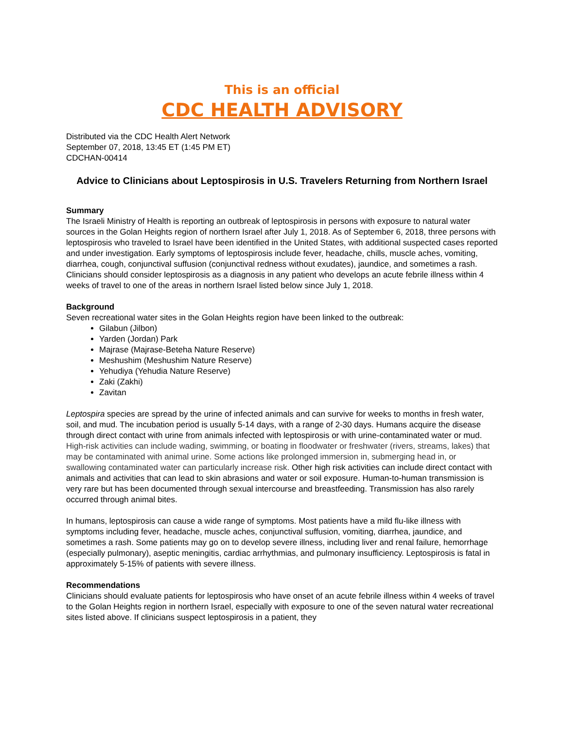This is an official
CDC HEALTH ADVISORY
Distributed via the CDC Health Alert Network
September 07, 2018, 13:45 ET (1:45 PM ET)
CDCHAN-00414
Advice to Clinicians about Leptospirosis in U.S. Travelers Returning from Northern Israel
Summary
The Israeli Ministry of Health is reporting an outbreak of leptospirosis in persons with exposure to natural water sources in the Golan Heights region of northern Israel after July 1, 2018. As of September 6, 2018, three persons with leptospirosis who traveled to Israel have been identified in the United States, with additional suspected cases reported and under investigation. Early symptoms of leptospirosis include fever, headache, chills, muscle aches, vomiting, diarrhea, cough, conjunctival suffusion (conjunctival redness without exudates), jaundice, and sometimes a rash. Clinicians should consider leptospirosis as a diagnosis in any patient who develops an acute febrile illness within 4 weeks of travel to one of the areas in northern Israel listed below since July 1, 2018.
Background
Seven recreational water sites in the Golan Heights region have been linked to the outbreak:
Gilabun (Jilbon)
Yarden (Jordan) Park
Majrase (Majrase-Beteha Nature Reserve)
Meshushim (Meshushim Nature Reserve)
Yehudiya (Yehudia Nature Reserve)
Zaki (Zakhi)
Zavitan
Leptospira species are spread by the urine of infected animals and can survive for weeks to months in fresh water, soil, and mud. The incubation period is usually 5-14 days, with a range of 2-30 days. Humans acquire the disease through direct contact with urine from animals infected with leptospirosis or with urine-contaminated water or mud. High-risk activities can include wading, swimming, or boating in floodwater or freshwater (rivers, streams, lakes) that may be contaminated with animal urine. Some actions like prolonged immersion in, submerging head in, or swallowing contaminated water can particularly increase risk. Other high risk activities can include direct contact with animals and activities that can lead to skin abrasions and water or soil exposure. Human-to-human transmission is very rare but has been documented through sexual intercourse and breastfeeding. Transmission has also rarely occurred through animal bites.
In humans, leptospirosis can cause a wide range of symptoms. Most patients have a mild flu-like illness with symptoms including fever, headache, muscle aches, conjunctival suffusion, vomiting, diarrhea, jaundice, and sometimes a rash. Some patients may go on to develop severe illness, including liver and renal failure, hemorrhage (especially pulmonary), aseptic meningitis, cardiac arrhythmias, and pulmonary insufficiency. Leptospirosis is fatal in approximately 5-15% of patients with severe illness.
Recommendations
Clinicians should evaluate patients for leptospirosis who have onset of an acute febrile illness within 4 weeks of travel to the Golan Heights region in northern Israel, especially with exposure to one of the seven natural water recreational sites listed above. If clinicians suspect leptospirosis in a patient, they